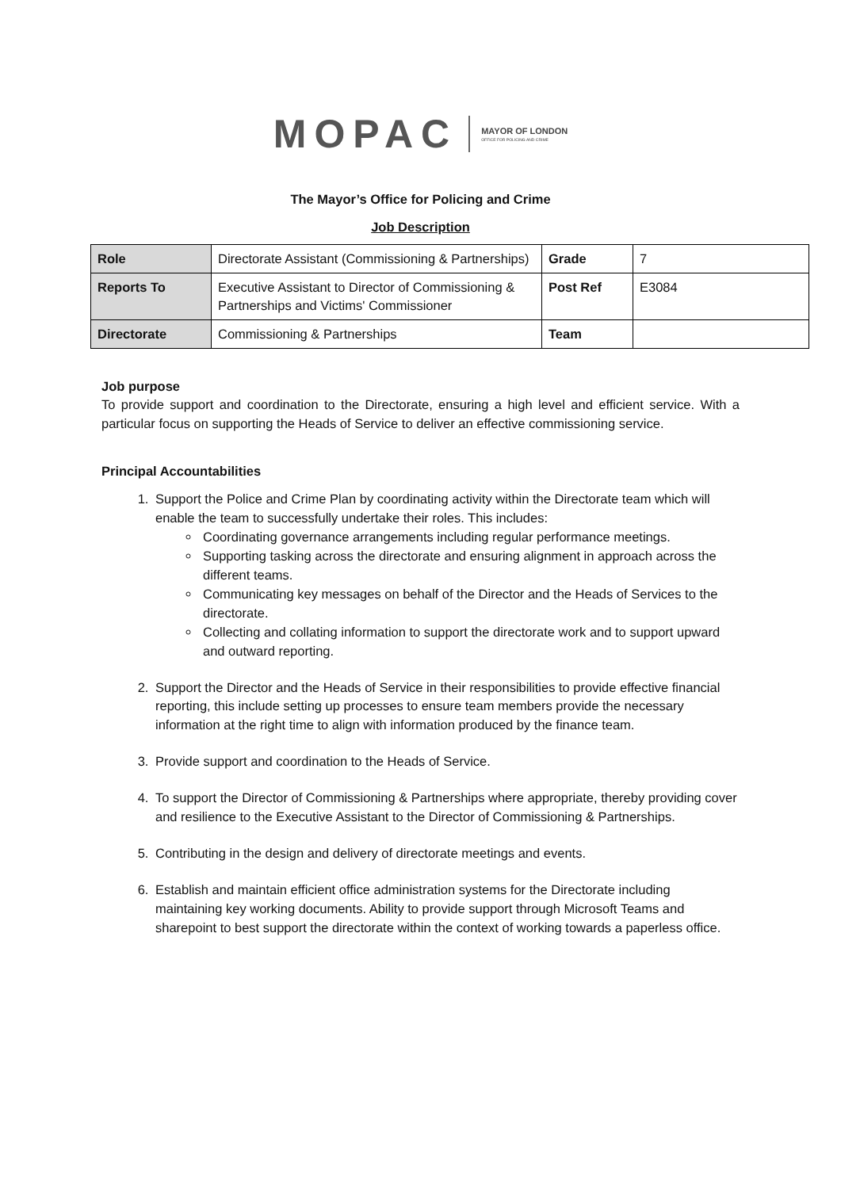MOPAC MAYOR OF LONDON
OFFICE FOR POLICING AND CRIME
The Mayor’s Office for Policing and Crime
Job Description
| Role | Directorate Assistant (Commissioning & Partnerships) | Grade | 7 |
| Reports To | Executive Assistant to Director of Commissioning & Partnerships and Victims' Commissioner | Post Ref | E3084 |
| Directorate | Commissioning & Partnerships | Team | |
Job purpose
To provide support and coordination to the Directorate, ensuring a high level and efficient service. With a particular focus on supporting the Heads of Service to deliver an effective commissioning service.
Principal Accountabilities
1. Support the Police and Crime Plan by coordinating activity within the Directorate team which will enable the team to successfully undertake their roles. This includes:
Coordinating governance arrangements including regular performance meetings.
Supporting tasking across the directorate and ensuring alignment in approach across the different teams.
Communicating key messages on behalf of the Director and the Heads of Services to the directorate.
Collecting and collating information to support the directorate work and to support upward and outward reporting.
2. Support the Director and the Heads of Service in their responsibilities to provide effective financial reporting, this include setting up processes to ensure team members provide the necessary information at the right time to align with information produced by the finance team.
3. Provide support and coordination to the Heads of Service.
4. To support the Director of Commissioning & Partnerships where appropriate, thereby providing cover and resilience to the Executive Assistant to the Director of Commissioning & Partnerships.
5. Contributing in the design and delivery of directorate meetings and events.
6. Establish and maintain efficient office administration systems for the Directorate including maintaining key working documents. Ability to provide support through Microsoft Teams and sharepoint to best support the directorate within the context of working towards a paperless office.